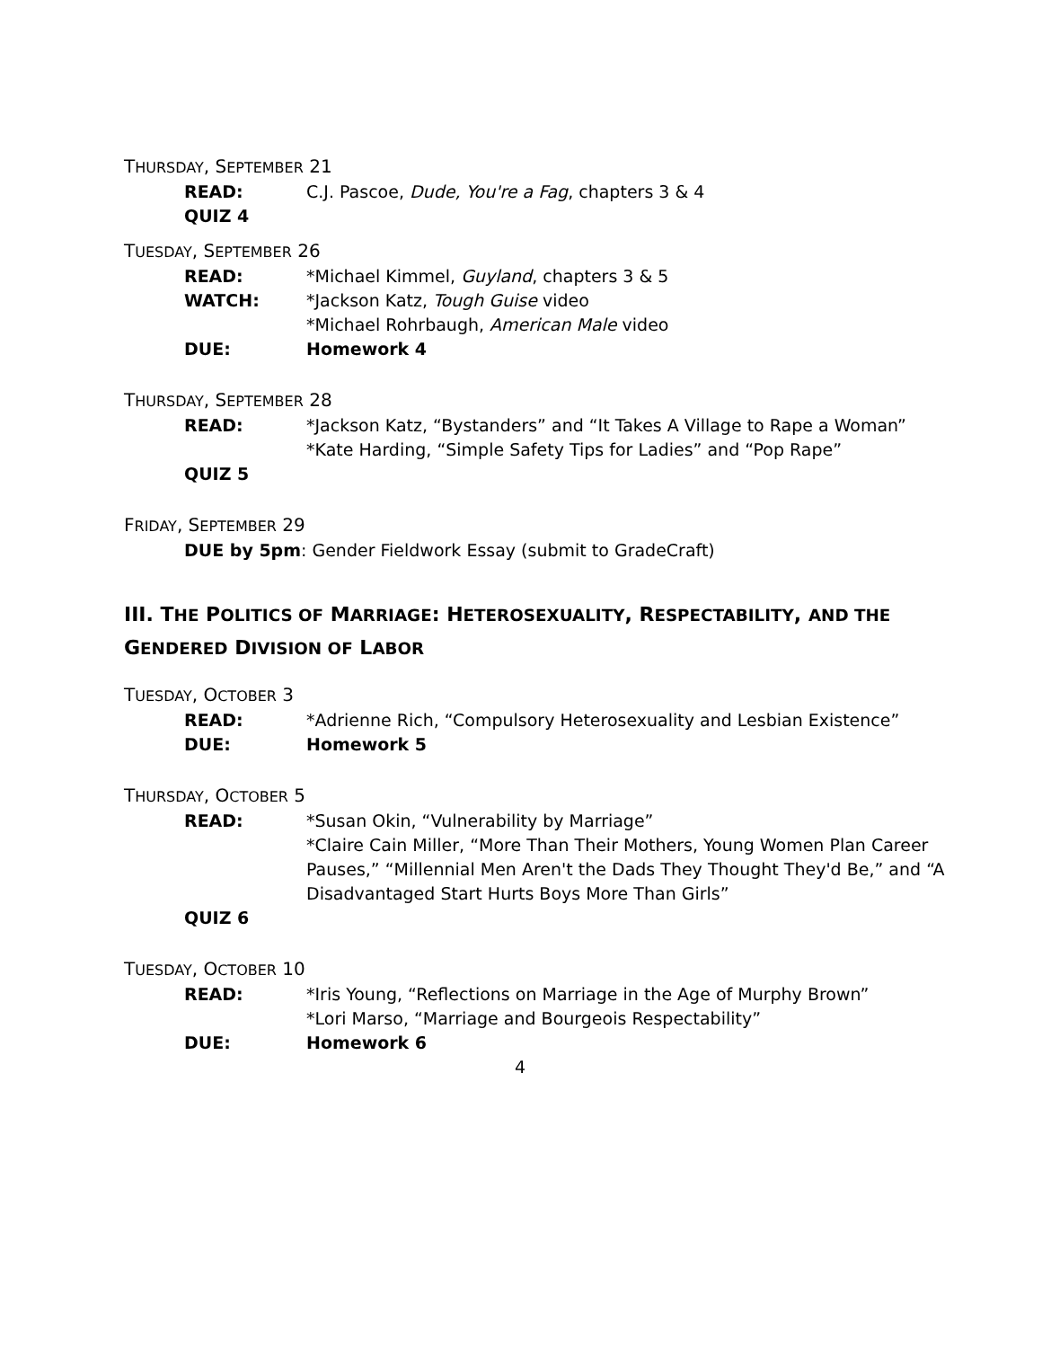THURSDAY, SEPTEMBER 21
READ: C.J. Pascoe, Dude, You're a Fag, chapters 3 & 4
QUIZ 4
TUESDAY, SEPTEMBER 26
READ: *Michael Kimmel, Guyland, chapters 3 & 5
WATCH: *Jackson Katz, Tough Guise video
*Michael Rohrbaugh, American Male video
DUE: Homework 4
THURSDAY, SEPTEMBER 28
READ: *Jackson Katz, “Bystanders” and “It Takes A Village to Rape a Woman”
*Kate Harding, “Simple Safety Tips for Ladies” and “Pop Rape”
QUIZ 5
FRIDAY, SEPTEMBER 29
DUE by 5pm: Gender Fieldwork Essay (submit to GradeCraft)
III. THE POLITICS OF MARRIAGE: HETEROSEXUALITY, RESPECTABILITY, AND THE GENDERED DIVISION OF LABOR
TUESDAY, OCTOBER 3
READ: *Adrienne Rich, “Compulsory Heterosexuality and Lesbian Existence”
DUE: Homework 5
THURSDAY, OCTOBER 5
READ: *Susan Okin, “Vulnerability by Marriage”
*Claire Cain Miller, “More Than Their Mothers, Young Women Plan Career Pauses,” “Millennial Men Aren't the Dads They Thought They'd Be,” and “A Disadvantaged Start Hurts Boys More Than Girls”
QUIZ 6
TUESDAY, OCTOBER 10
READ: *Iris Young, “Reflections on Marriage in the Age of Murphy Brown”
*Lori Marso, “Marriage and Bourgeois Respectability”
DUE: Homework 6
4